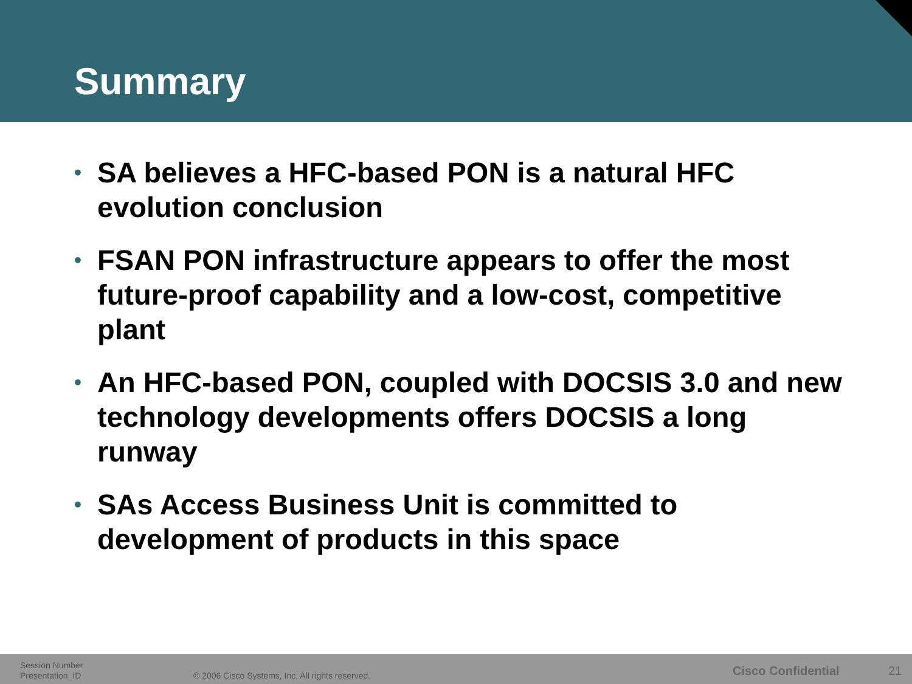Summary
• SA believes a HFC-based PON is a natural HFC evolution conclusion
• FSAN PON infrastructure appears to offer the most future-proof capability and a low-cost, competitive plant
• An HFC-based PON, coupled with DOCSIS 3.0 and new technology developments offers DOCSIS a long runway
• SAs Access Business Unit is committed to development of products in this space
Session Number
Presentation_ID
© 2006 Cisco Systems, Inc. All rights reserved.
Cisco Confidential 21